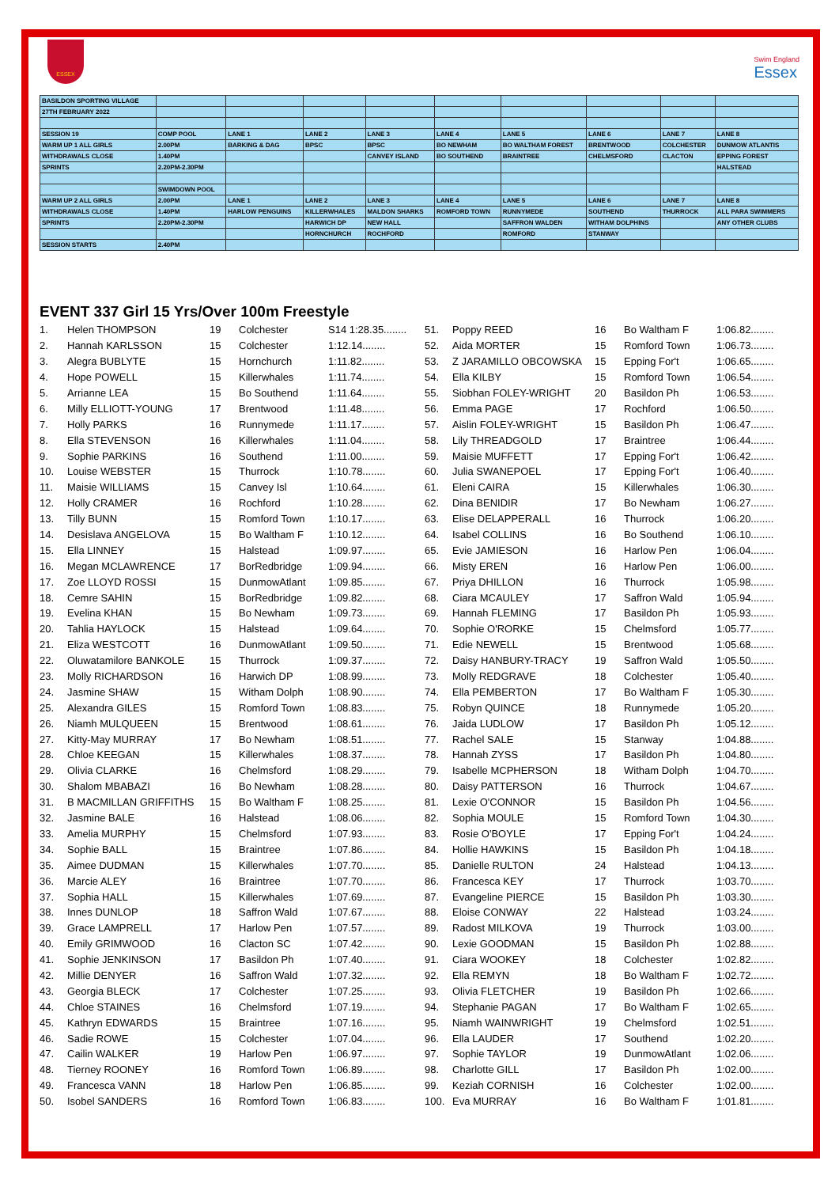ESSEX
Swim England
Essex
| BASILDON SPORTING VILLAGE | | | | | | | | | |
| 27TH FEBRUARY 2022 | | | | | | | | | |
| SESSION 19 | COMP POOL | LANE 1 | LANE 2 | LANE 3 | LANE 4 | LANE 5 | LANE 6 | LANE 7 | LANE 8 |
| WARM UP 1 ALL GIRLS | 2.00PM | BARKING & DAG | BPSC | BPSC | BO NEWHAM | BO WALTHAM FOREST | BRENTWOOD | COLCHESTER | DUNMOW ATLANTIS |
| WITHDRAWALS CLOSE | 1.40PM | | | CANVEY ISLAND | BO SOUTHEND | BRAINTREE | CHELMSFORD | CLACTON | EPPING FOREST |
| SPRINTS | 2.20PM-2.30PM | | | | | | | | HALSTEAD |
| | SWIMDOWN POOL | | | | | | | | |
| WARM UP 2 ALL GIRLS | 2.00PM | LANE 1 | LANE 2 | LANE 3 | LANE 4 | LANE 5 | LANE 6 | LANE 7 | LANE 8 |
| WITHDRAWALS CLOSE | 1.40PM | HARLOW PENGUINS | KILLERWHALES | MALDON SHARKS | ROMFORD TOWN | RUNNYMEDE | SOUTHEND | THURROCK | ALL PARA SWIMMERS |
| SPRINTS | 2.20PM-2.30PM | | HARWICH DP | NEW HALL | | SAFFRON WALDEN | WITHAM DOLPHINS | | ANY OTHER CLUBS |
| | | | HORNCHURCH | ROCHFORD | | ROMFORD | STANWAY | | |
| SESSION STARTS | 2.40PM | | | | | | | | |
EVENT 337 Girl 15 Yrs/Over 100m Freestyle
| 1. | Helen THOMPSON | 19 | Colchester | S14 1:28.35........ | 51. | Poppy REED | 16 | Bo Waltham F | 1:06.82........ |
| 2. | Hannah KARLSSON | 15 | Colchester | 1:12.14........ | 52. | Aida MORTER | 15 | Romford Town | 1:06.73........ |
| 3. | Alegra BUBLYTE | 15 | Hornchurch | 1:11.82........ | 53. | Z JARAMILLO OBCOWSKA | 15 | Epping For't | 1:06.65........ |
| 4. | Hope POWELL | 15 | Killerwhales | 1:11.74........ | 54. | Ella KILBY | 15 | Romford Town | 1:06.54........ |
| 5. | Arrianne LEA | 15 | Bo Southend | 1:11.64........ | 55. | Siobhan FOLEY-WRIGHT | 20 | Basildon Ph | 1:06.53........ |
| 6. | Milly ELLIOTT-YOUNG | 17 | Brentwood | 1:11.48........ | 56. | Emma PAGE | 17 | Rochford | 1:06.50........ |
| 7. | Holly PARKS | 16 | Runnymede | 1:11.17........ | 57. | Aislin FOLEY-WRIGHT | 15 | Basildon Ph | 1:06.47........ |
| 8. | Ella STEVENSON | 16 | Killerwhales | 1:11.04........ | 58. | Lily THREADGOLD | 17 | Braintree | 1:06.44........ |
| 9. | Sophie PARKINS | 16 | Southend | 1:11.00........ | 59. | Maisie MUFFETT | 17 | Epping For't | 1:06.42........ |
| 10. | Louise WEBSTER | 15 | Thurrock | 1:10.78........ | 60. | Julia SWANEPOEL | 17 | Epping For't | 1:06.40........ |
| 11. | Maisie WILLIAMS | 15 | Canvey Isl | 1:10.64........ | 61. | Eleni CAIRA | 15 | Killerwhales | 1:06.30........ |
| 12. | Holly CRAMER | 16 | Rochford | 1:10.28........ | 62. | Dina BENIDIR | 17 | Bo Newham | 1:06.27........ |
| 13. | Tilly BUNN | 15 | Romford Town | 1:10.17........ | 63. | Elise DELAPPERALL | 16 | Thurrock | 1:06.20........ |
| 14. | Desislava ANGELOVA | 15 | Bo Waltham F | 1:10.12........ | 64. | Isabel COLLINS | 16 | Bo Southend | 1:06.10........ |
| 15. | Ella LINNEY | 15 | Halstead | 1:09.97........ | 65. | Evie JAMIESON | 16 | Harlow Pen | 1:06.04........ |
| 16. | Megan MCLAWRENCE | 17 | BorRedbridge | 1:09.94........ | 66. | Misty EREN | 16 | Harlow Pen | 1:06.00........ |
| 17. | Zoe LLOYD ROSSI | 15 | DunmowAtlant | 1:09.85........ | 67. | Priya DHILLON | 16 | Thurrock | 1:05.98........ |
| 18. | Cemre SAHIN | 15 | BorRedbridge | 1:09.82........ | 68. | Ciara MCAULEY | 17 | Saffron Wald | 1:05.94........ |
| 19. | Evelina KHAN | 15 | Bo Newham | 1:09.73........ | 69. | Hannah FLEMING | 17 | Basildon Ph | 1:05.93........ |
| 20. | Tahlia HAYLOCK | 15 | Halstead | 1:09.64........ | 70. | Sophie O'RORKE | 15 | Chelmsford | 1:05.77........ |
| 21. | Eliza WESTCOTT | 16 | DunmowAtlant | 1:09.50........ | 71. | Edie NEWELL | 15 | Brentwood | 1:05.68........ |
| 22. | Oluwatamilore BANKOLE | 15 | Thurrock | 1:09.37........ | 72. | Daisy HANBURY-TRACY | 19 | Saffron Wald | 1:05.50........ |
| 23. | Molly RICHARDSON | 16 | Harwich DP | 1:08.99........ | 73. | Molly REDGRAVE | 18 | Colchester | 1:05.40........ |
| 24. | Jasmine SHAW | 15 | Witham Dolph | 1:08.90........ | 74. | Ella PEMBERTON | 17 | Bo Waltham F | 1:05.30........ |
| 25. | Alexandra GILES | 15 | Romford Town | 1:08.83........ | 75. | Robyn QUINCE | 18 | Runnymede | 1:05.20........ |
| 26. | Niamh MULQUEEN | 15 | Brentwood | 1:08.61........ | 76. | Jaida LUDLOW | 17 | Basildon Ph | 1:05.12........ |
| 27. | Kitty-May MURRAY | 17 | Bo Newham | 1:08.51........ | 77. | Rachel SALE | 15 | Stanway | 1:04.88........ |
| 28. | Chloe KEEGAN | 15 | Killerwhales | 1:08.37........ | 78. | Hannah ZYSS | 17 | Basildon Ph | 1:04.80........ |
| 29. | Olivia CLARKE | 16 | Chelmsford | 1:08.29........ | 79. | Isabelle MCPHERSON | 18 | Witham Dolph | 1:04.70........ |
| 30. | Shalom MBABAZI | 16 | Bo Newham | 1:08.28........ | 80. | Daisy PATTERSON | 16 | Thurrock | 1:04.67........ |
| 31. | B MACMILLAN GRIFFITHS | 15 | Bo Waltham F | 1:08.25........ | 81. | Lexie O'CONNOR | 15 | Basildon Ph | 1:04.56........ |
| 32. | Jasmine BALE | 16 | Halstead | 1:08.06........ | 82. | Sophia MOULE | 15 | Romford Town | 1:04.30........ |
| 33. | Amelia MURPHY | 15 | Chelmsford | 1:07.93........ | 83. | Rosie O'BOYLE | 17 | Epping For't | 1:04.24........ |
| 34. | Sophie BALL | 15 | Braintree | 1:07.86........ | 84. | Hollie HAWKINS | 15 | Basildon Ph | 1:04.18........ |
| 35. | Aimee DUDMAN | 15 | Killerwhales | 1:07.70........ | 85. | Danielle RULTON | 24 | Halstead | 1:04.13........ |
| 36. | Marcie ALEY | 16 | Braintree | 1:07.70........ | 86. | Francesca KEY | 17 | Thurrock | 1:03.70........ |
| 37. | Sophia HALL | 15 | Killerwhales | 1:07.69........ | 87. | Evangeline PIERCE | 15 | Basildon Ph | 1:03.30........ |
| 38. | Innes DUNLOP | 18 | Saffron Wald | 1:07.67........ | 88. | Eloise CONWAY | 22 | Halstead | 1:03.24........ |
| 39. | Grace LAMPRELL | 17 | Harlow Pen | 1:07.57........ | 89. | Radost MILKOVA | 19 | Thurrock | 1:03.00........ |
| 40. | Emily GRIMWOOD | 16 | Clacton SC | 1:07.42........ | 90. | Lexie GOODMAN | 15 | Basildon Ph | 1:02.88........ |
| 41. | Sophie JENKINSON | 17 | Basildon Ph | 1:07.40........ | 91. | Ciara WOOKEY | 18 | Colchester | 1:02.82........ |
| 42. | Millie DENYER | 16 | Saffron Wald | 1:07.32........ | 92. | Ella REMYN | 18 | Bo Waltham F | 1:02.72........ |
| 43. | Georgia BLECK | 17 | Colchester | 1:07.25........ | 93. | Olivia FLETCHER | 19 | Basildon Ph | 1:02.66........ |
| 44. | Chloe STAINES | 16 | Chelmsford | 1:07.19........ | 94. | Stephanie PAGAN | 17 | Bo Waltham F | 1:02.65........ |
| 45. | Kathryn EDWARDS | 15 | Braintree | 1:07.16........ | 95. | Niamh WAINWRIGHT | 19 | Chelmsford | 1:02.51........ |
| 46. | Sadie ROWE | 15 | Colchester | 1:07.04........ | 96. | Ella LAUDER | 17 | Southend | 1:02.20........ |
| 47. | Cailin WALKER | 19 | Harlow Pen | 1:06.97........ | 97. | Sophie TAYLOR | 19 | DunmowAtlant | 1:02.06........ |
| 48. | Tierney ROONEY | 16 | Romford Town | 1:06.89........ | 98. | Charlotte GILL | 17 | Basildon Ph | 1:02.00........ |
| 49. | Francesca VANN | 18 | Harlow Pen | 1:06.85........ | 99. | Keziah CORNISH | 16 | Colchester | 1:02.00........ |
| 50. | Isobel SANDERS | 16 | Romford Town | 1:06.83........ | 100. | Eva MURRAY | 16 | Bo Waltham F | 1:01.81........ |